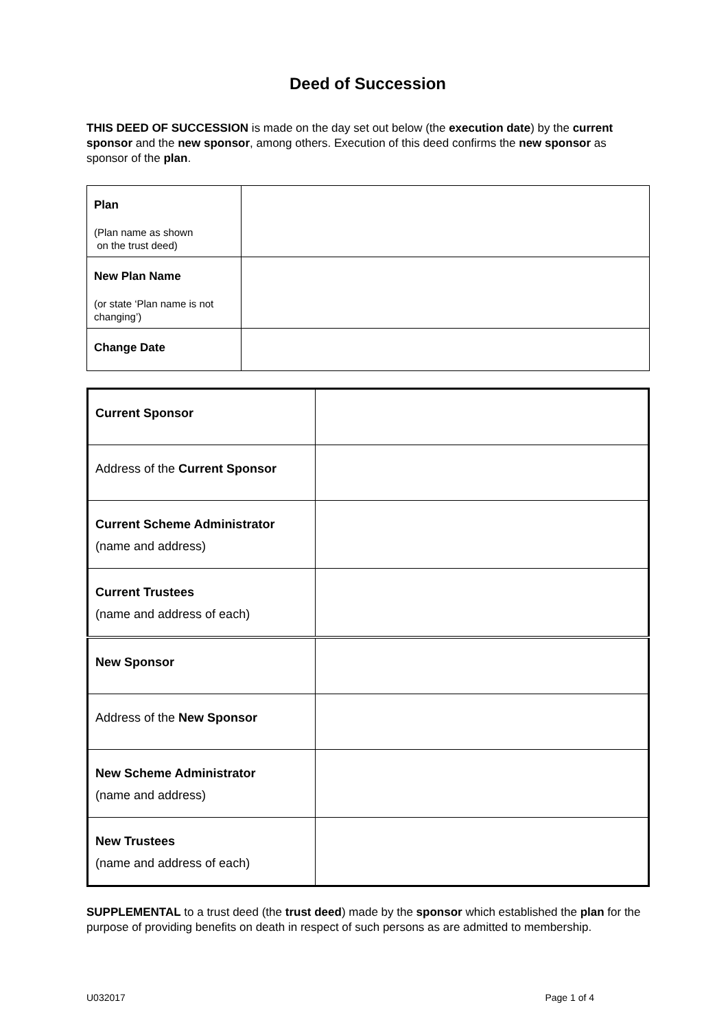Deed of Succession
THIS DEED OF SUCCESSION is made on the day set out below (the execution date) by the current sponsor and the new sponsor, among others. Execution of this deed confirms the new sponsor as sponsor of the plan.
| Plan (Plan name as shown on the trust deed) | |
| New Plan Name (or state ‘Plan name is not changing’) | |
| Change Date | |
| Current Sponsor | |
| Address of the Current Sponsor | |
| Current Scheme Administrator (name and address) | |
| Current Trustees (name and address of each) | |
| New Sponsor | |
| Address of the New Sponsor | |
| New Scheme Administrator (name and address) | |
| New Trustees (name and address of each) | |
SUPPLEMENTAL to a trust deed (the trust deed) made by the sponsor which established the plan for the purpose of providing benefits on death in respect of such persons as are admitted to membership.
U032017 Page 1 of 4